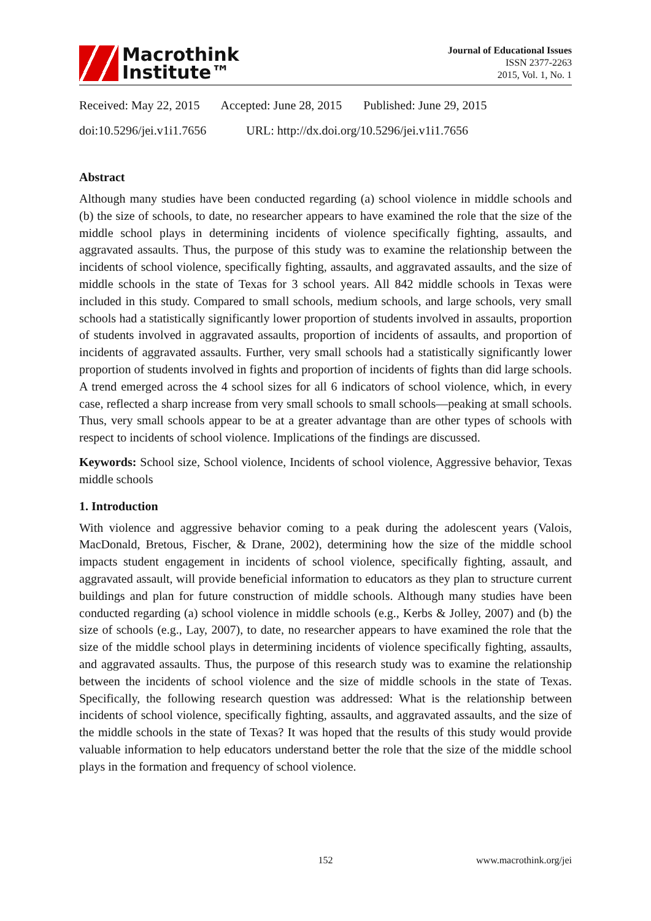Macrothink
Institute™
Journal of Educational Issues
ISSN 2377-2263
2015, Vol. 1, No. 1
Received: May 22, 2015 Accepted: June 28, 2015 Published: June 29, 2015
doi:10.5296/jei.v1i1.7656 URL: http://dx.doi.org/10.5296/jei.v1i1.7656
Abstract
Although many studies have been conducted regarding (a) school violence in middle schools and (b) the size of schools, to date, no researcher appears to have examined the role that the size of the middle school plays in determining incidents of violence specifically fighting, assaults, and aggravated assaults. Thus, the purpose of this study was to examine the relationship between the incidents of school violence, specifically fighting, assaults, and aggravated assaults, and the size of middle schools in the state of Texas for 3 school years. All 842 middle schools in Texas were included in this study. Compared to small schools, medium schools, and large schools, very small schools had a statistically significantly lower proportion of students involved in assaults, proportion of students involved in aggravated assaults, proportion of incidents of assaults, and proportion of incidents of aggravated assaults. Further, very small schools had a statistically significantly lower proportion of students involved in fights and proportion of incidents of fights than did large schools. A trend emerged across the 4 school sizes for all 6 indicators of school violence, which, in every case, reflected a sharp increase from very small schools to small schools—peaking at small schools. Thus, very small schools appear to be at a greater advantage than are other types of schools with respect to incidents of school violence. Implications of the findings are discussed.
Keywords: School size, School violence, Incidents of school violence, Aggressive behavior, Texas middle schools
1. Introduction
With violence and aggressive behavior coming to a peak during the adolescent years (Valois, MacDonald, Bretous, Fischer, & Drane, 2002), determining how the size of the middle school impacts student engagement in incidents of school violence, specifically fighting, assault, and aggravated assault, will provide beneficial information to educators as they plan to structure current buildings and plan for future construction of middle schools. Although many studies have been conducted regarding (a) school violence in middle schools (e.g., Kerbs & Jolley, 2007) and (b) the size of schools (e.g., Lay, 2007), to date, no researcher appears to have examined the role that the size of the middle school plays in determining incidents of violence specifically fighting, assaults, and aggravated assaults. Thus, the purpose of this research study was to examine the relationship between the incidents of school violence and the size of middle schools in the state of Texas. Specifically, the following research question was addressed: What is the relationship between incidents of school violence, specifically fighting, assaults, and aggravated assaults, and the size of the middle schools in the state of Texas? It was hoped that the results of this study would provide valuable information to help educators understand better the role that the size of the middle school plays in the formation and frequency of school violence.
152 www.macrothink.org/jei